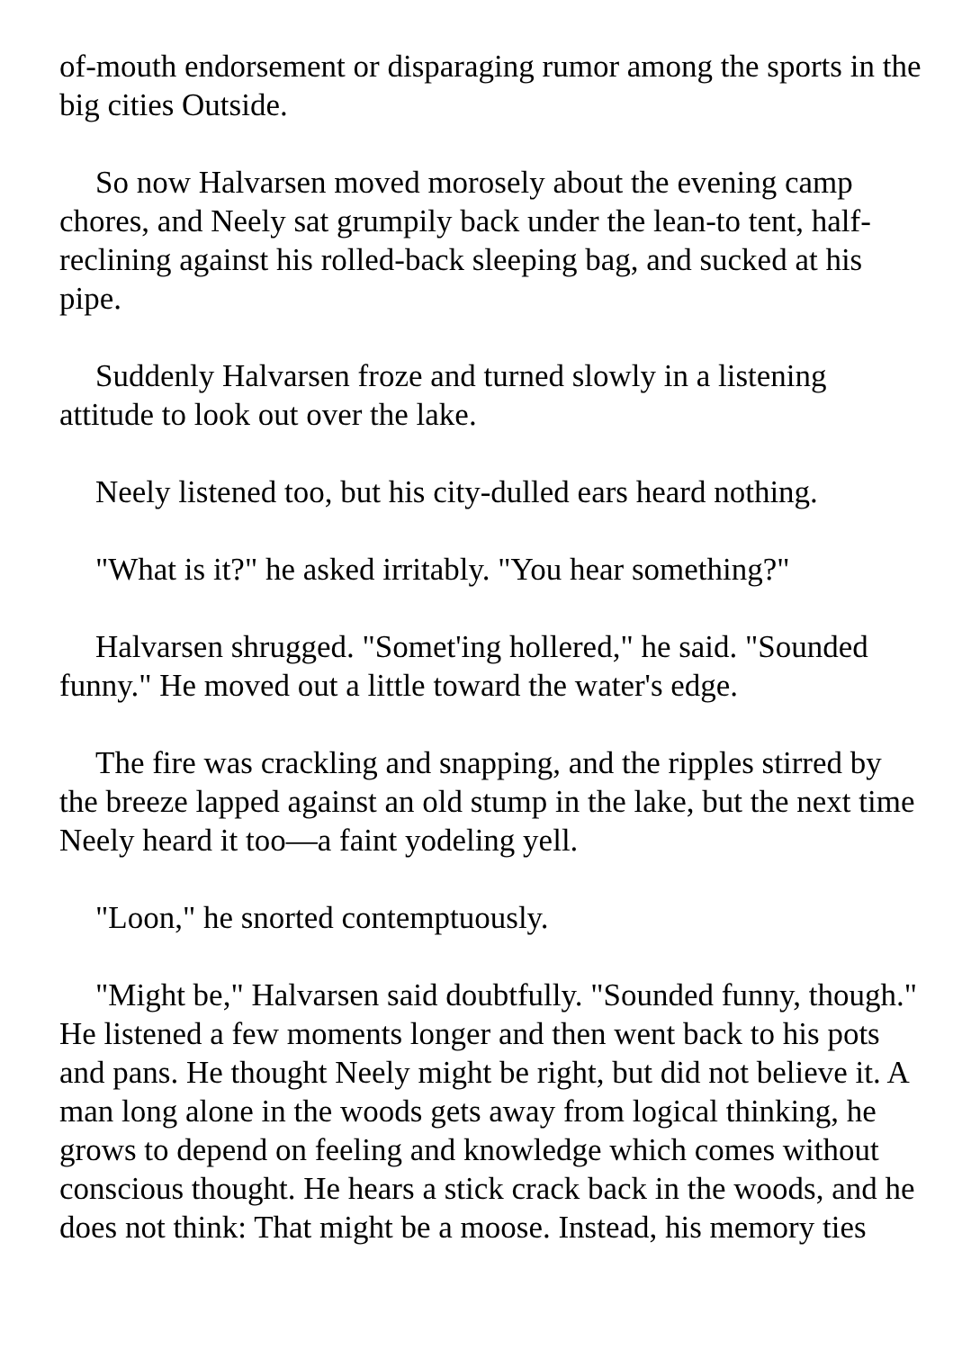of-mouth endorsement or disparaging rumor among the sports in the big cities Outside.
So now Halvarsen moved morosely about the evening camp chores, and Neely sat grumpily back under the lean-to tent, half-reclining against his rolled-back sleeping bag, and sucked at his pipe.
Suddenly Halvarsen froze and turned slowly in a listening attitude to look out over the lake.
Neely listened too, but his city-dulled ears heard nothing.
"What is it?" he asked irritably. "You hear something?"
Halvarsen shrugged. "Somet'ing hollered," he said. "Sounded funny." He moved out a little toward the water's edge.
The fire was crackling and snapping, and the ripples stirred by the breeze lapped against an old stump in the lake, but the next time Neely heard it too—a faint yodeling yell.
"Loon," he snorted contemptuously.
"Might be," Halvarsen said doubtfully. "Sounded funny, though." He listened a few moments longer and then went back to his pots and pans. He thought Neely might be right, but did not believe it. A man long alone in the woods gets away from logical thinking, he grows to depend on feeling and knowledge which comes without conscious thought. He hears a stick crack back in the woods, and he does not think: That might be a moose. Instead, his memory ties